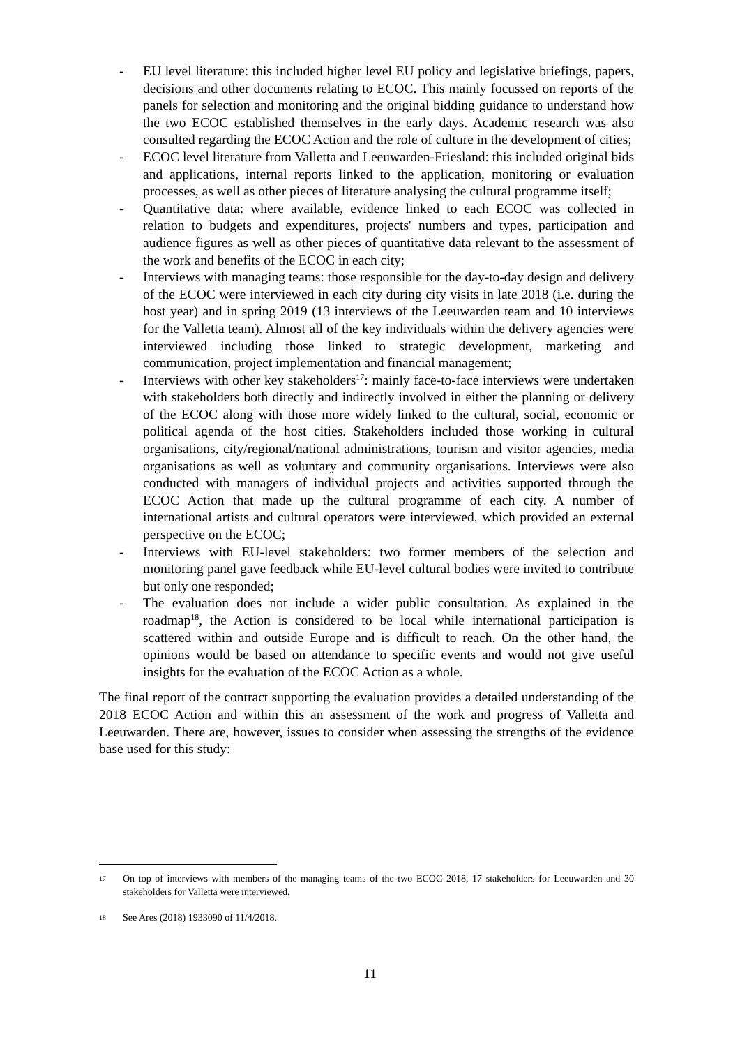- EU level literature: this included higher level EU policy and legislative briefings, papers, decisions and other documents relating to ECOC. This mainly focussed on reports of the panels for selection and monitoring and the original bidding guidance to understand how the two ECOC established themselves in the early days. Academic research was also consulted regarding the ECOC Action and the role of culture in the development of cities;
- ECOC level literature from Valletta and Leeuwarden-Friesland: this included original bids and applications, internal reports linked to the application, monitoring or evaluation processes, as well as other pieces of literature analysing the cultural programme itself;
- Quantitative data: where available, evidence linked to each ECOC was collected in relation to budgets and expenditures, projects' numbers and types, participation and audience figures as well as other pieces of quantitative data relevant to the assessment of the work and benefits of the ECOC in each city;
- Interviews with managing teams: those responsible for the day-to-day design and delivery of the ECOC were interviewed in each city during city visits in late 2018 (i.e. during the host year) and in spring 2019 (13 interviews of the Leeuwarden team and 10 interviews for the Valletta team). Almost all of the key individuals within the delivery agencies were interviewed including those linked to strategic development, marketing and communication, project implementation and financial management;
- Interviews with other key stakeholders<sup>17</sup>: mainly face-to-face interviews were undertaken with stakeholders both directly and indirectly involved in either the planning or delivery of the ECOC along with those more widely linked to the cultural, social, economic or political agenda of the host cities. Stakeholders included those working in cultural organisations, city/regional/national administrations, tourism and visitor agencies, media organisations as well as voluntary and community organisations. Interviews were also conducted with managers of individual projects and activities supported through the ECOC Action that made up the cultural programme of each city. A number of international artists and cultural operators were interviewed, which provided an external perspective on the ECOC;
- Interviews with EU-level stakeholders: two former members of the selection and monitoring panel gave feedback while EU-level cultural bodies were invited to contribute but only one responded;
- The evaluation does not include a wider public consultation. As explained in the roadmap<sup>18</sup>, the Action is considered to be local while international participation is scattered within and outside Europe and is difficult to reach. On the other hand, the opinions would be based on attendance to specific events and would not give useful insights for the evaluation of the ECOC Action as a whole.
The final report of the contract supporting the evaluation provides a detailed understanding of the 2018 ECOC Action and within this an assessment of the work and progress of Valletta and Leeuwarden. There are, however, issues to consider when assessing the strengths of the evidence base used for this study:
17 On top of interviews with members of the managing teams of the two ECOC 2018, 17 stakeholders for Leeuwarden and 30 stakeholders for Valletta were interviewed.
18 See Ares (2018) 1933090 of 11/4/2018.
11